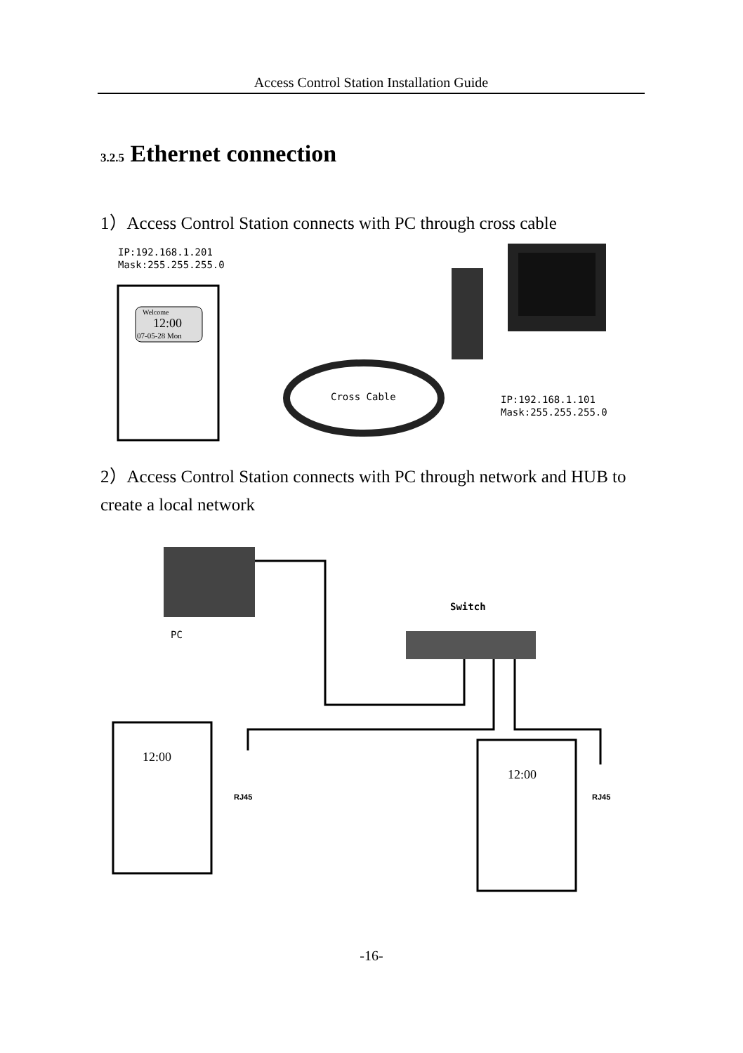Access Control Station Installation Guide
3.2.5 Ethernet connection
1）Access Control Station connects with PC through cross cable
IP:192.168.1.201
Mask:255.255.255.0
Welcome
12:00
07-05-28 Mon
Cross Cable
IP:192.168.1.101
Mask:255.255.255.0
2）Access Control Station connects with PC through network and HUB to create a local network
PC
Switch
12:00
12:00
RJ45
RJ45
-16-